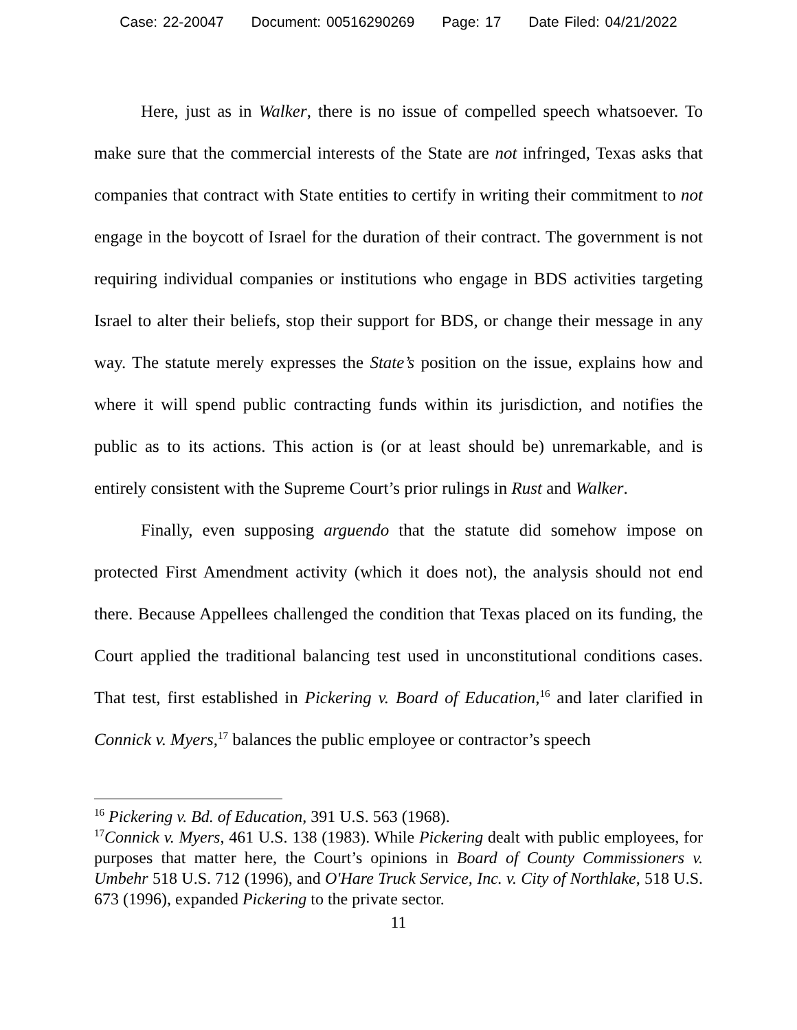Case: 22-20047 Document: 00516290269 Page: 17 Date Filed: 04/21/2022
Here, just as in Walker, there is no issue of compelled speech whatsoever. To make sure that the commercial interests of the State are not infringed, Texas asks that companies that contract with State entities to certify in writing their commitment to not engage in the boycott of Israel for the duration of their contract. The government is not requiring individual companies or institutions who engage in BDS activities targeting Israel to alter their beliefs, stop their support for BDS, or change their message in any way. The statute merely expresses the State’s position on the issue, explains how and where it will spend public contracting funds within its jurisdiction, and notifies the public as to its actions. This action is (or at least should be) unremarkable, and is entirely consistent with the Supreme Court’s prior rulings in Rust and Walker.
Finally, even supposing arguendo that the statute did somehow impose on protected First Amendment activity (which it does not), the analysis should not end there. Because Appellees challenged the condition that Texas placed on its funding, the Court applied the traditional balancing test used in unconstitutional conditions cases. That test, first established in Pickering v. Board of Education,<sup>16</sup> and later clarified in Connick v. Myers,<sup>17</sup> balances the public employee or contractor’s speech
<sup>16</sup> Pickering v. Bd. of Education, 391 U.S. 563 (1968).
<sup>17</sup> Connick v. Myers, 461 U.S. 138 (1983). While Pickering dealt with public employees, for purposes that matter here, the Court’s opinions in Board of County Commissioners v. Umbehr 518 U.S. 712 (1996), and O'Hare Truck Service, Inc. v. City of Northlake, 518 U.S. 673 (1996), expanded Pickering to the private sector.
11